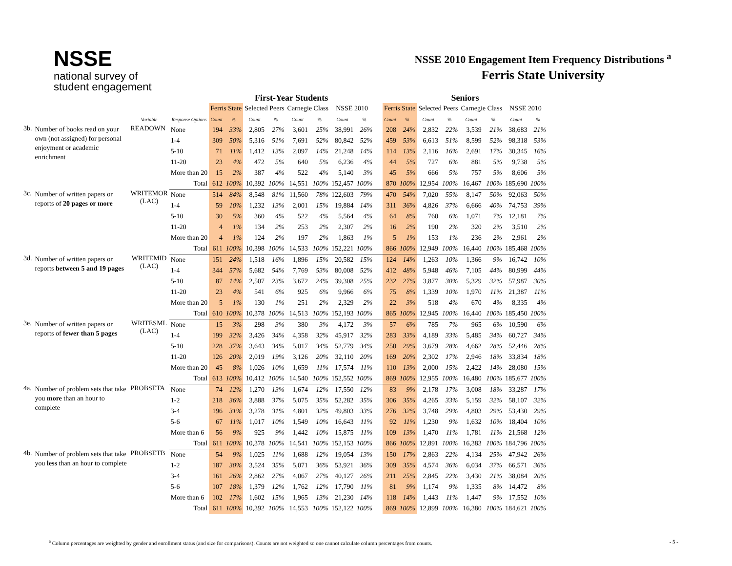NSSE
national survey of
student engagement
NSSE 2010 Engagement Item Frequency Distributions <sup>a</sup>
Ferris State University
| | | | | First-Year Students | | | | | | | | | Seniors | | | | | | | |
| --- | --- | --- | --- | --- | --- | --- | --- | --- | --- | --- | --- | --- | --- | --- | --- | --- | --- | --- | --- | --- |
| | | | | Ferris State | | Selected Peers | | Carnegie Class | | NSSE 2010 | | | Ferris State | | Selected Peers | | Carnegie Class | | NSSE 2010 | |
| | | Variable | Response Options | Count | % | Count | % | Count | % | Count | % | | Count | % | Count | % | Count | % | Count | % |
| 3b. | Number of books read on your own (not assigned) for personal enjoyment or academic enrichment | READOWN | None | 194 | 33% | 2,805 | 27% | 3,601 | 25% | 38,991 | 26% | | 208 | 24% | 2,832 | 22% | 3,539 | 21% | 38,683 | 21% |
| | | | 1-4 | 309 | 50% | 5,316 | 51% | 7,691 | 52% | 80,842 | 52% | | 459 | 53% | 6,613 | 51% | 8,599 | 52% | 98,318 | 53% |
| | | | 5-10 | 71 | 11% | 1,412 | 13% | 2,097 | 14% | 21,248 | 14% | | 114 | 13% | 2,116 | 16% | 2,691 | 17% | 30,345 | 16% |
| | | | 11-20 | 23 | 4% | 472 | 5% | 640 | 5% | 6,236 | 4% | | 44 | 5% | 727 | 6% | 881 | 5% | 9,738 | 5% |
| | | | More than 20 | 15 | 2% | 387 | 4% | 522 | 4% | 5,140 | 3% | | 45 | 5% | 666 | 5% | 757 | 5% | 8,606 | 5% |
| | | | Total | 612 | 100% | 10,392 | 100% | 14,551 | 100% | 152,457 | 100% | | 870 | 100% | 12,954 | 100% | 16,467 | 100% | 185,690 | 100% |
| 3c. | Number of written papers or reports of 20 pages or more | WRITEMOR (LAC) | None | 514 | 84% | 8,548 | 81% | 11,560 | 78% | 122,603 | 79% | | 470 | 54% | 7,020 | 55% | 8,147 | 50% | 92,063 | 50% |
| | | | 1-4 | 59 | 10% | 1,232 | 13% | 2,001 | 15% | 19,884 | 14% | | 311 | 36% | 4,826 | 37% | 6,666 | 40% | 74,753 | 39% |
| | | | 5-10 | 30 | 5% | 360 | 4% | 522 | 4% | 5,564 | 4% | | 64 | 8% | 760 | 6% | 1,071 | 7% | 12,181 | 7% |
| | | | 11-20 | 4 | 1% | 134 | 2% | 253 | 2% | 2,307 | 2% | | 16 | 2% | 190 | 2% | 320 | 2% | 3,510 | 2% |
| | | | More than 20 | 4 | 1% | 124 | 2% | 197 | 2% | 1,863 | 1% | | 5 | 1% | 153 | 1% | 236 | 2% | 2,961 | 2% |
| | | | Total | 611 | 100% | 10,398 | 100% | 14,533 | 100% | 152,221 | 100% | | 866 | 100% | 12,949 | 100% | 16,440 | 100% | 185,468 | 100% |
| 3d. | Number of written papers or reports between 5 and 19 pages | WRITEMID (LAC) | None | 151 | 24% | 1,518 | 16% | 1,896 | 15% | 20,582 | 15% | | 124 | 14% | 1,263 | 10% | 1,366 | 9% | 16,742 | 10% |
| | | | 1-4 | 344 | 57% | 5,682 | 54% | 7,769 | 53% | 80,008 | 52% | | 412 | 48% | 5,948 | 46% | 7,105 | 44% | 80,999 | 44% |
| | | | 5-10 | 87 | 14% | 2,507 | 23% | 3,672 | 24% | 39,308 | 25% | | 232 | 27% | 3,877 | 30% | 5,329 | 32% | 57,987 | 30% |
| | | | 11-20 | 23 | 4% | 541 | 6% | 925 | 6% | 9,966 | 6% | | 75 | 8% | 1,339 | 10% | 1,970 | 11% | 21,387 | 11% |
| | | | More than 20 | 5 | 1% | 130 | 1% | 251 | 2% | 2,329 | 2% | | 22 | 3% | 518 | 4% | 670 | 4% | 8,335 | 4% |
| | | | Total | 610 | 100% | 10,378 | 100% | 14,513 | 100% | 152,193 | 100% | | 865 | 100% | 12,945 | 100% | 16,440 | 100% | 185,450 | 100% |
| 3e. | Number of written papers or reports of fewer than 5 pages | WRITESML (LAC) | None | 15 | 3% | 298 | 3% | 380 | 3% | 4,172 | 3% | | 57 | 6% | 785 | 7% | 965 | 6% | 10,590 | 6% |
| | | | 1-4 | 199 | 32% | 3,426 | 34% | 4,358 | 32% | 45,917 | 32% | | 283 | 33% | 4,189 | 33% | 5,485 | 34% | 60,727 | 34% |
| | | | 5-10 | 228 | 37% | 3,643 | 34% | 5,017 | 34% | 52,779 | 34% | | 250 | 29% | 3,679 | 28% | 4,662 | 28% | 52,446 | 28% |
| | | | 11-20 | 126 | 20% | 2,019 | 19% | 3,126 | 20% | 32,110 | 20% | | 169 | 20% | 2,302 | 17% | 2,946 | 18% | 33,834 | 18% |
| | | | More than 20 | 45 | 8% | 1,026 | 10% | 1,659 | 11% | 17,574 | 11% | | 110 | 13% | 2,000 | 15% | 2,422 | 14% | 28,080 | 15% |
| | | | Total | 613 | 100% | 10,412 | 100% | 14,540 | 100% | 152,552 | 100% | | 869 | 100% | 12,955 | 100% | 16,480 | 100% | 185,677 | 100% |
| 4a. | Number of problem sets that take you more than an hour to complete | PROBSETA | None | 74 | 12% | 1,270 | 13% | 1,674 | 12% | 17,550 | 12% | | 83 | 9% | 2,178 | 17% | 3,008 | 18% | 33,287 | 17% |
| | | | 1-2 | 218 | 36% | 3,888 | 37% | 5,075 | 35% | 52,282 | 35% | | 306 | 35% | 4,265 | 33% | 5,159 | 32% | 58,107 | 32% |
| | | | 3-4 | 196 | 31% | 3,278 | 31% | 4,801 | 32% | 49,803 | 33% | | 276 | 32% | 3,748 | 29% | 4,803 | 29% | 53,430 | 29% |
| | | | 5-6 | 67 | 11% | 1,017 | 10% | 1,549 | 10% | 16,643 | 11% | | 92 | 11% | 1,230 | 9% | 1,632 | 10% | 18,404 | 10% |
| | | | More than 6 | 56 | 9% | 925 | 9% | 1,442 | 10% | 15,875 | 11% | | 109 | 13% | 1,470 | 11% | 1,781 | 11% | 21,568 | 12% |
| | | | Total | 611 | 100% | 10,378 | 100% | 14,541 | 100% | 152,153 | 100% | | 866 | 100% | 12,891 | 100% | 16,383 | 100% | 184,796 | 100% |
| 4b. | Number of problem sets that take you less than an hour to complete | PROBSETB | None | 54 | 9% | 1,025 | 11% | 1,688 | 12% | 19,054 | 13% | | 150 | 17% | 2,863 | 22% | 4,134 | 25% | 47,942 | 26% |
| | | | 1-2 | 187 | 30% | 3,524 | 35% | 5,071 | 36% | 53,921 | 36% | | 309 | 35% | 4,574 | 36% | 6,034 | 37% | 66,571 | 36% |
| | | | 3-4 | 161 | 26% | 2,862 | 27% | 4,067 | 27% | 40,127 | 26% | | 211 | 25% | 2,845 | 22% | 3,430 | 21% | 38,084 | 20% |
| | | | 5-6 | 107 | 18% | 1,379 | 12% | 1,762 | 12% | 17,790 | 11% | | 81 | 9% | 1,174 | 9% | 1,335 | 8% | 14,472 | 8% |
| | | | More than 6 | 102 | 17% | 1,602 | 15% | 1,965 | 13% | 21,230 | 14% | | 118 | 14% | 1,443 | 11% | 1,447 | 9% | 17,552 | 10% |
| | | | Total | 611 | 100% | 10,392 | 100% | 14,553 | 100% | 152,122 | 100% | | 869 | 100% | 12,899 | 100% | 16,380 | 100% | 184,621 | 100% |
<sup>a</sup> Column percentages are weighted by gender and enrollment status (and size for comparisons). Counts are not weighted so one cannot calculate column percentages from counts. - 5 -